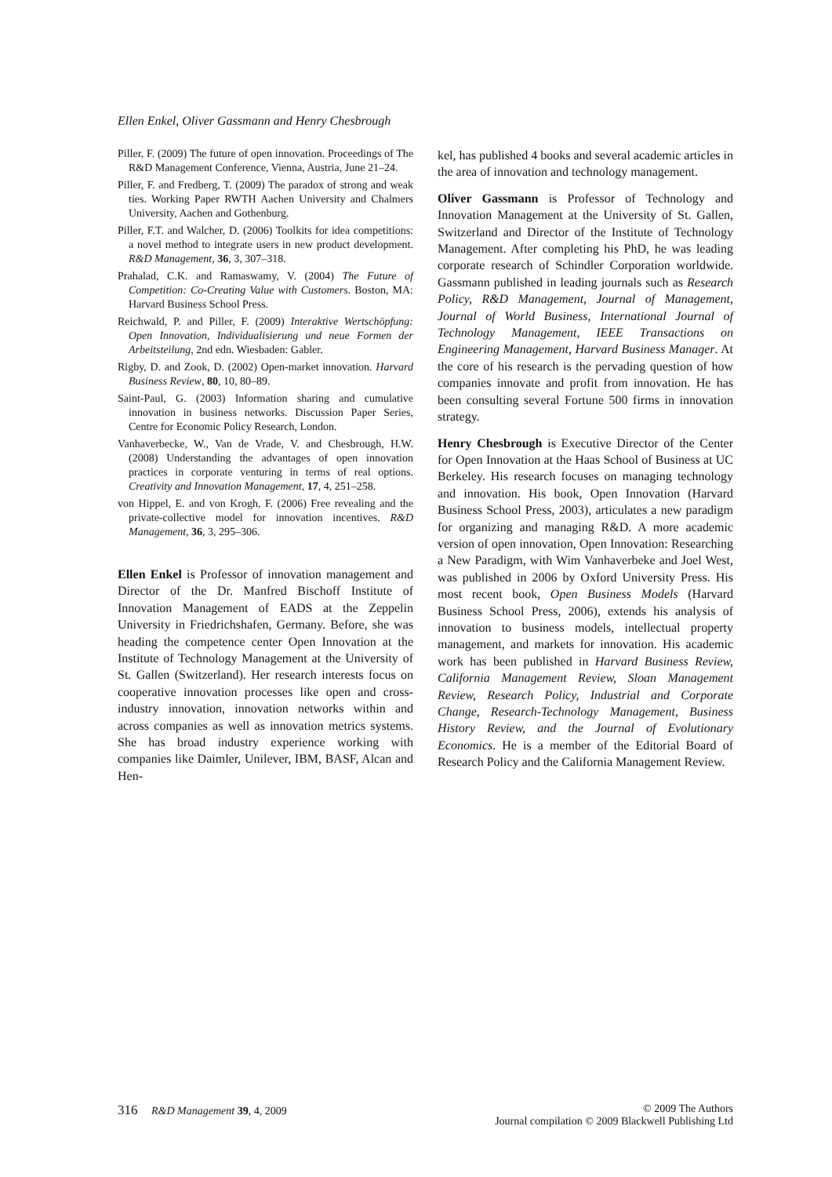Ellen Enkel, Oliver Gassmann and Henry Chesbrough
Piller, F. (2009) The future of open innovation. Proceedings of The R&D Management Conference, Vienna, Austria, June 21–24.
Piller, F. and Fredberg, T. (2009) The paradox of strong and weak ties. Working Paper RWTH Aachen University and Chalmers University, Aachen and Gothenburg.
Piller, F.T. and Walcher, D. (2006) Toolkits for idea competitions: a novel method to integrate users in new product development. R&D Management, 36, 3, 307–318.
Prahalad, C.K. and Ramaswamy, V. (2004) The Future of Competition: Co-Creating Value with Customers. Boston, MA: Harvard Business School Press.
Reichwald, P. and Piller, F. (2009) Interaktive Wertschöpfung: Open Innovation, Individualisierung und neue Formen der Arbeitsteilung, 2nd edn. Wiesbaden: Gabler.
Rigby, D. and Zook, D. (2002) Open-market innovation. Harvard Business Review, 80, 10, 80–89.
Saint-Paul, G. (2003) Information sharing and cumulative innovation in business networks. Discussion Paper Series, Centre for Economic Policy Research, London.
Vanhaverbecke, W., Van de Vrade, V. and Chesbrough, H.W. (2008) Understanding the advantages of open innovation practices in corporate venturing in terms of real options. Creativity and Innovation Management, 17, 4, 251–258.
von Hippel, E. and von Krogh, F. (2006) Free revealing and the private-collective model for innovation incentives. R&D Management, 36, 3, 295–306.
Ellen Enkel is Professor of innovation management and Director of the Dr. Manfred Bischoff Institute of Innovation Management of EADS at the Zeppelin University in Friedrichshafen, Germany. Before, she was heading the competence center Open Innovation at the Institute of Technology Management at the University of St. Gallen (Switzerland). Her research interests focus on cooperative innovation processes like open and cross-industry innovation, innovation networks within and across companies as well as innovation metrics systems. She has broad industry experience working with companies like Daimler, Unilever, IBM, BASF, Alcan and Hen-
kel, has published 4 books and several academic articles in the area of innovation and technology management.
Oliver Gassmann is Professor of Technology and Innovation Management at the University of St. Gallen, Switzerland and Director of the Institute of Technology Management. After completing his PhD, he was leading corporate research of Schindler Corporation worldwide. Gassmann published in leading journals such as Research Policy, R&D Management, Journal of Management, Journal of World Business, International Journal of Technology Management, IEEE Transactions on Engineering Management, Harvard Business Manager. At the core of his research is the pervading question of how companies innovate and profit from innovation. He has been consulting several Fortune 500 firms in innovation strategy.
Henry Chesbrough is Executive Director of the Center for Open Innovation at the Haas School of Business at UC Berkeley. His research focuses on managing technology and innovation. His book, Open Innovation (Harvard Business School Press, 2003), articulates a new paradigm for organizing and managing R&D. A more academic version of open innovation, Open Innovation: Researching a New Paradigm, with Wim Vanhaverbeke and Joel West, was published in 2006 by Oxford University Press. His most recent book, Open Business Models (Harvard Business School Press, 2006), extends his analysis of innovation to business models, intellectual property management, and markets for innovation. His academic work has been published in Harvard Business Review, California Management Review, Sloan Management Review, Research Policy, Industrial and Corporate Change, Research-Technology Management, Business History Review, and the Journal of Evolutionary Economics. He is a member of the Editorial Board of Research Policy and the California Management Review.
316 R&D Management 39, 4, 2009 © 2009 The Authors
Journal compilation © 2009 Blackwell Publishing Ltd